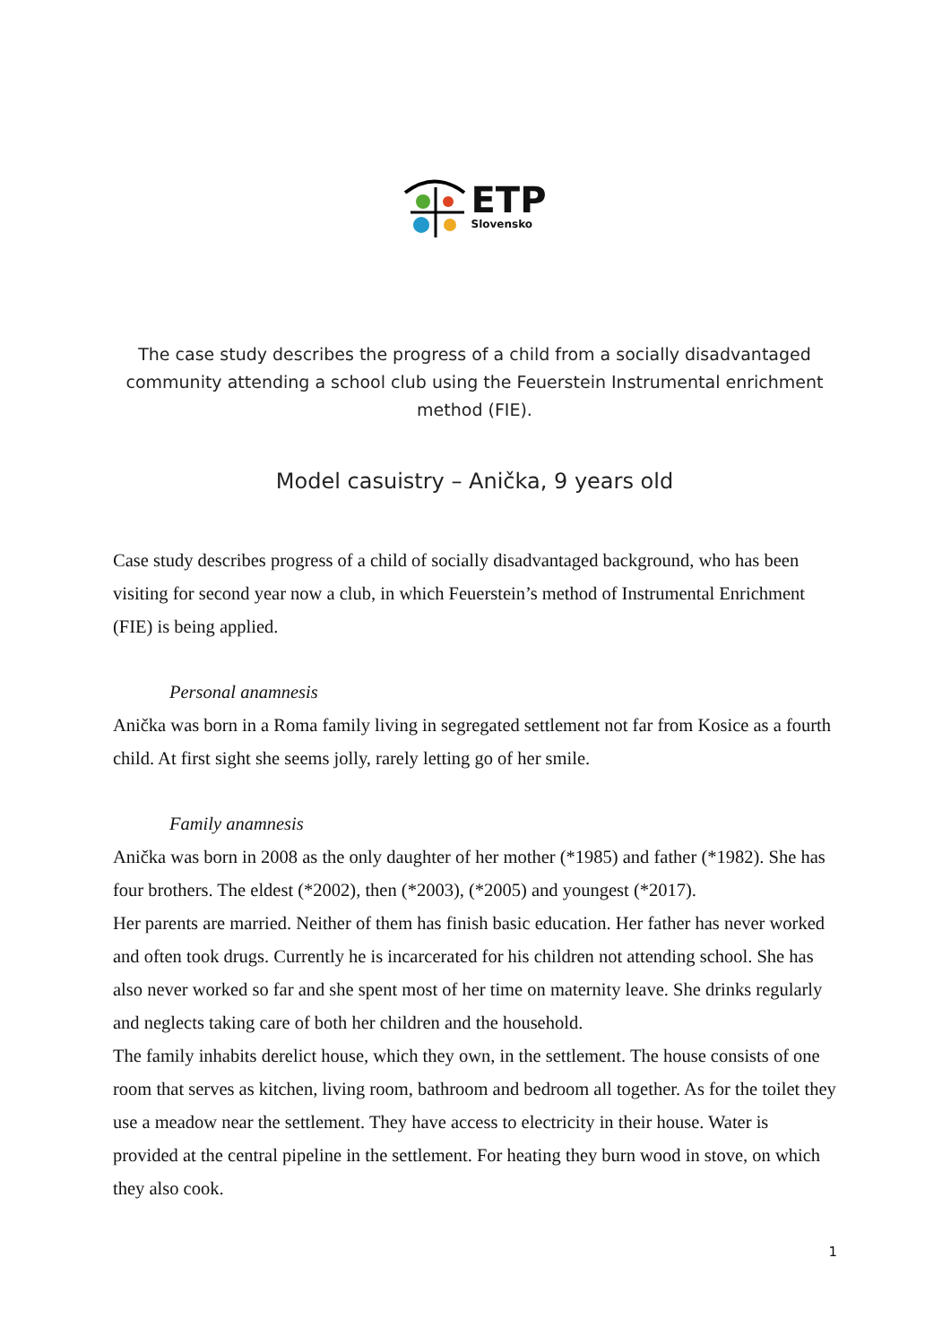ETP
Slovensko
The case study describes the progress of a child from a socially disadvantaged community attending a school club using the Feuerstein Instrumental enrichment method (FIE).
Model casuistry – Anička, 9 years old
Case study describes progress of a child of socially disadvantaged background, who has been visiting for second year now a club, in which Feuerstein’s method of Instrumental Enrichment (FIE) is being applied.
Personal anamnesis
Anička was born in a Roma family living in segregated settlement not far from Kosice as a fourth child. At first sight she seems jolly, rarely letting go of her smile.
Family anamnesis
Anička was born in 2008 as the only daughter of her mother (*1985) and father (*1982). She has four brothers. The eldest (*2002), then (*2003), (*2005) and youngest (*2017).
Her parents are married. Neither of them has finish basic education. Her father has never worked and often took drugs. Currently he is incarcerated for his children not attending school. She has also never worked so far and she spent most of her time on maternity leave. She drinks regularly and neglects taking care of both her children and the household.
The family inhabits derelict house, which they own, in the settlement. The house consists of one room that serves as kitchen, living room, bathroom and bedroom all together. As for the toilet they use a meadow near the settlement. They have access to electricity in their house. Water is provided at the central pipeline in the settlement. For heating they burn wood in stove, on which they also cook.
1